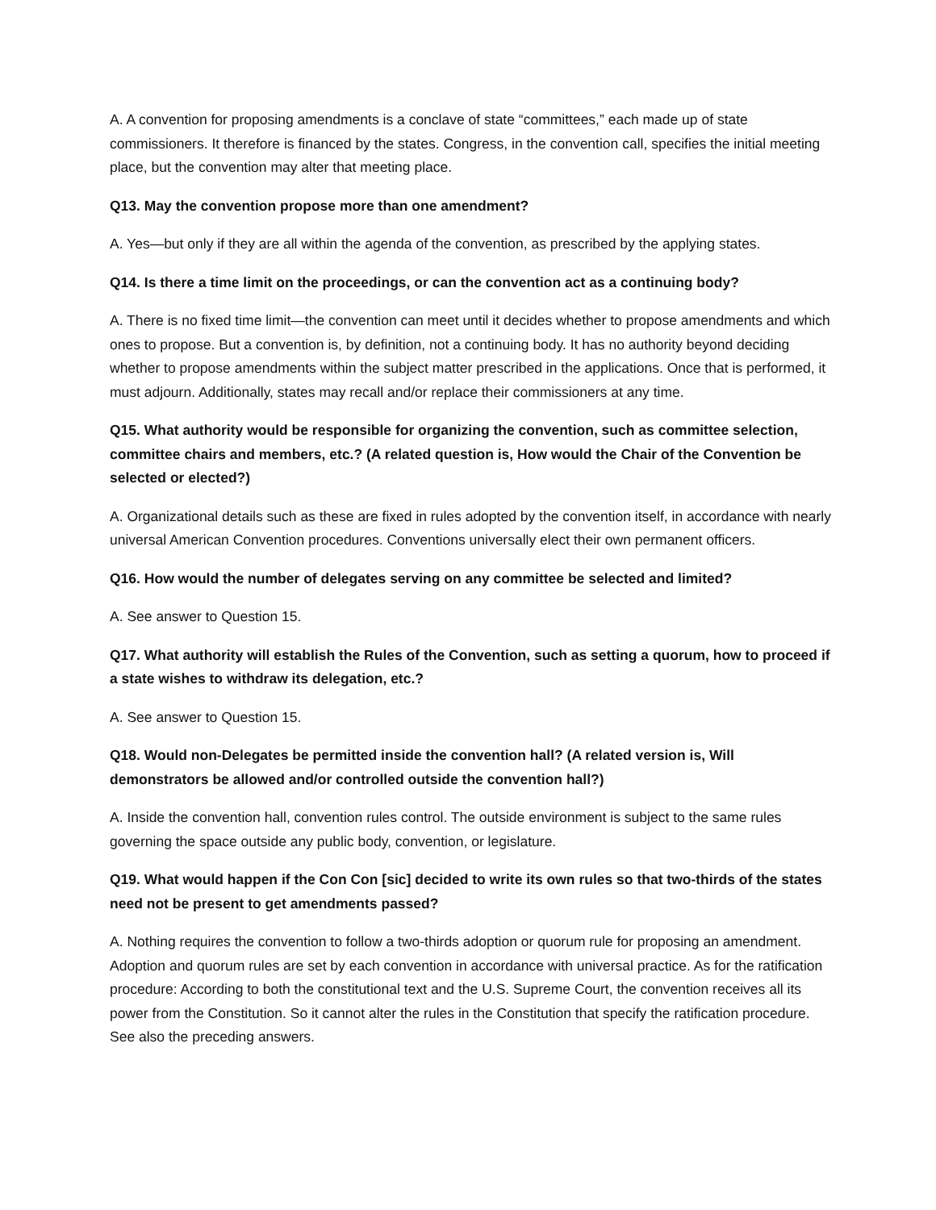A. A convention for proposing amendments is a conclave of state “committees,” each made up of state commissioners. It therefore is financed by the states. Congress, in the convention call, specifies the initial meeting place, but the convention may alter that meeting place.
Q13. May the convention propose more than one amendment?
A. Yes—but only if they are all within the agenda of the convention, as prescribed by the applying states.
Q14. Is there a time limit on the proceedings, or can the convention act as a continuing body?
A. There is no fixed time limit—the convention can meet until it decides whether to propose amendments and which ones to propose. But a convention is, by definition, not a continuing body. It has no authority beyond deciding whether to propose amendments within the subject matter prescribed in the applications. Once that is performed, it must adjourn. Additionally, states may recall and/or replace their commissioners at any time.
Q15. What authority would be responsible for organizing the convention, such as committee selection, committee chairs and members, etc.? (A related question is, How would the Chair of the Convention be selected or elected?)
A. Organizational details such as these are fixed in rules adopted by the convention itself, in accordance with nearly universal American Convention procedures. Conventions universally elect their own permanent officers.
Q16. How would the number of delegates serving on any committee be selected and limited?
A. See answer to Question 15.
Q17. What authority will establish the Rules of the Convention, such as setting a quorum, how to proceed if a state wishes to withdraw its delegation, etc.?
A. See answer to Question 15.
Q18. Would non-Delegates be permitted inside the convention hall? (A related version is, Will demonstrators be allowed and/or controlled outside the convention hall?)
A. Inside the convention hall, convention rules control. The outside environment is subject to the same rules governing the space outside any public body, convention, or legislature.
Q19. What would happen if the Con Con [sic] decided to write its own rules so that two-thirds of the states need not be present to get amendments passed?
A. Nothing requires the convention to follow a two-thirds adoption or quorum rule for proposing an amendment. Adoption and quorum rules are set by each convention in accordance with universal practice. As for the ratification procedure: According to both the constitutional text and the U.S. Supreme Court, the convention receives all its power from the Constitution. So it cannot alter the rules in the Constitution that specify the ratification procedure. See also the preceding answers.